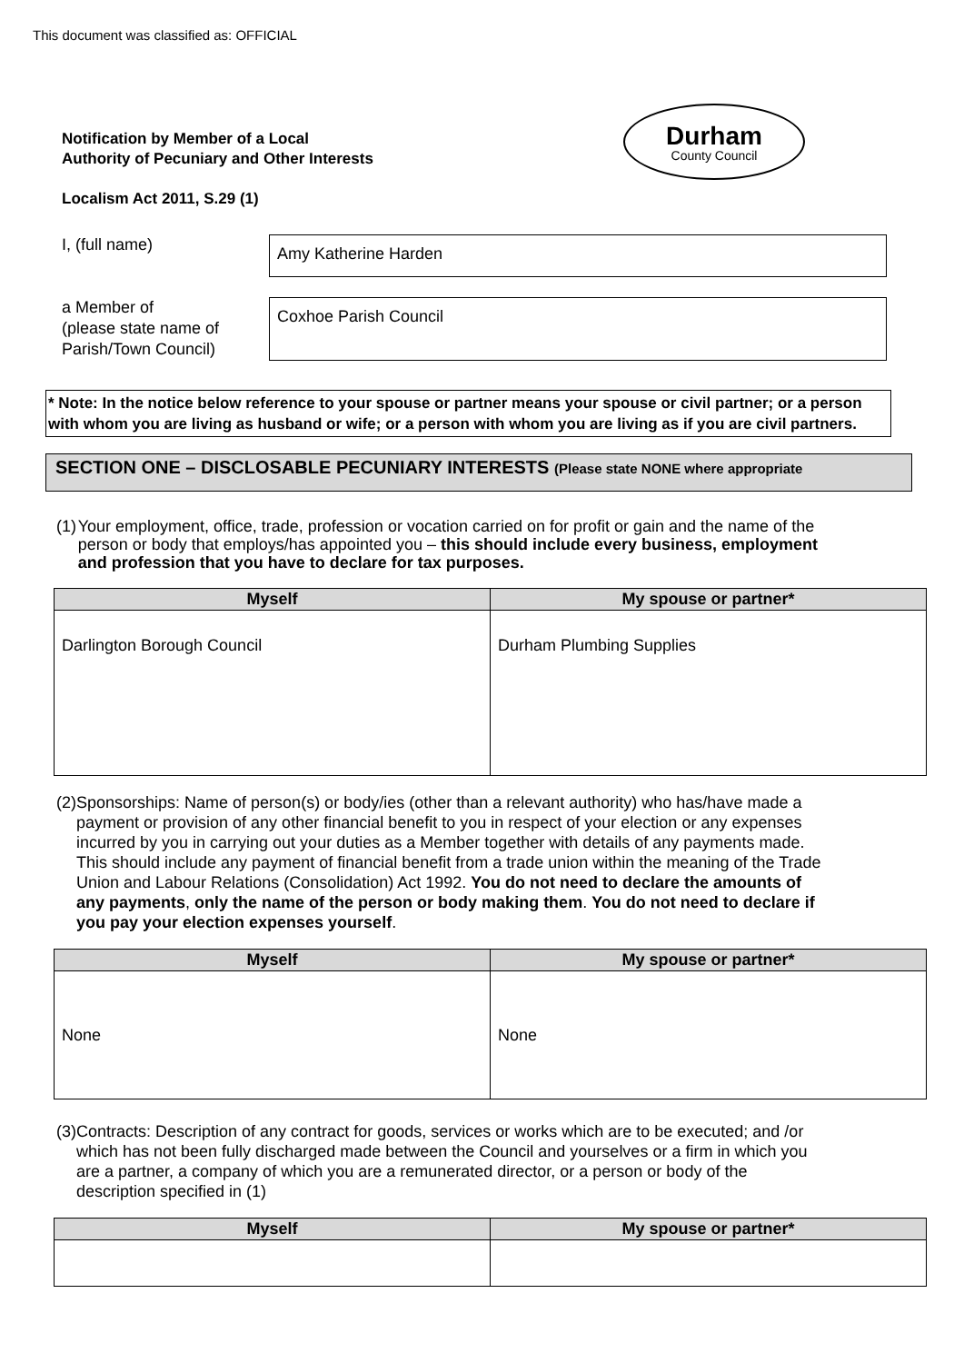This document was classified as: OFFICIAL
Durham
County Council
Notification by Member of a Local
Authority of Pecuniary and Other Interests
Localism Act 2011, S.29 (1)
I, (full name)
Amy Katherine Harden
a Member of
(please state name of
Parish/Town Council)
Coxhoe Parish Council
* Note: In the notice below reference to your spouse or partner means your spouse or civil partner; or a person with whom you are living as husband or wife; or a person with whom you are living as if you are civil partners.
SECTION ONE – DISCLOSABLE PECUNIARY INTERESTS (Please state NONE where appropriate
(1) Your employment, office, trade, profession or vocation carried on for profit or gain and the name of the person or body that employs/has appointed you – this should include every business, employment and profession that you have to declare for tax purposes.
| Myself | My spouse or partner* |
| --- | --- |
| Darlington Borough Council | Durham Plumbing Supplies |
(2) Sponsorships: Name of person(s) or body/ies (other than a relevant authority) who has/have made a payment or provision of any other financial benefit to you in respect of your election or any expenses incurred by you in carrying out your duties as a Member together with details of any payments made. This should include any payment of financial benefit from a trade union within the meaning of the Trade Union and Labour Relations (Consolidation) Act 1992. You do not need to declare the amounts of any payments, only the name of the person or body making them. You do not need to declare if you pay your election expenses yourself.
| Myself | My spouse or partner* |
| --- | --- |
| None | None |
(3) Contracts: Description of any contract for goods, services or works which are to be executed; and /or which has not been fully discharged made between the Council and yourselves or a firm in which you are a partner, a company of which you are a remunerated director, or a person or body of the description specified in (1)
| Myself | My spouse or partner* |
| --- | --- |